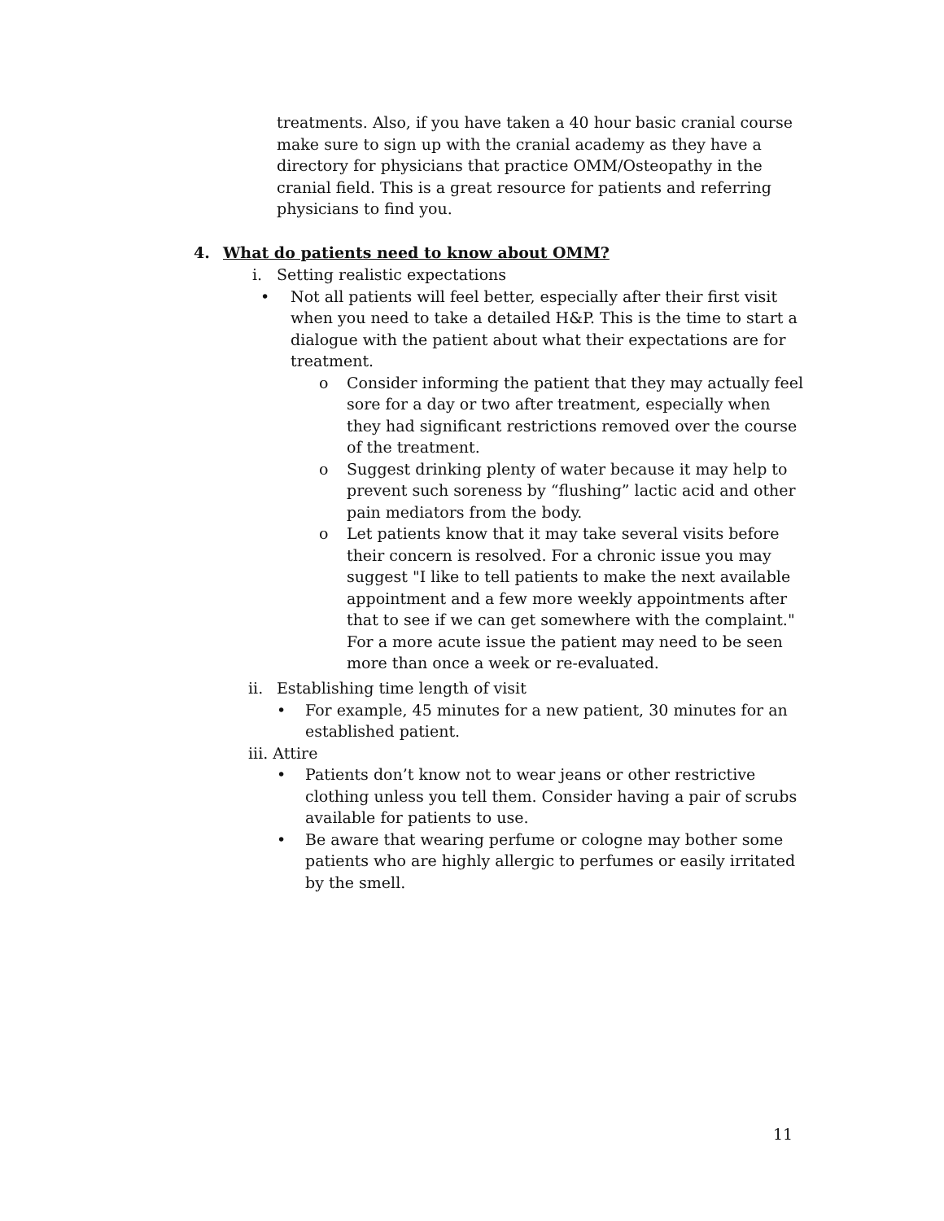treatments. Also, if you have taken a 40 hour basic cranial course make sure to sign up with the cranial academy as they have a directory for physicians that practice OMM/Osteopathy in the cranial field. This is a great resource for patients and referring physicians to find you.
4. What do patients need to know about OMM?
i. Setting realistic expectations
• Not all patients will feel better, especially after their first visit when you need to take a detailed H&P. This is the time to start a dialogue with the patient about what their expectations are for treatment.
o Consider informing the patient that they may actually feel sore for a day or two after treatment, especially when they had significant restrictions removed over the course of the treatment.
o Suggest drinking plenty of water because it may help to prevent such soreness by “flushing” lactic acid and other pain mediators from the body.
o Let patients know that it may take several visits before their concern is resolved. For a chronic issue you may suggest "I like to tell patients to make the next available appointment and a few more weekly appointments after that to see if we can get somewhere with the complaint." For a more acute issue the patient may need to be seen more than once a week or re-evaluated.
ii. Establishing time length of visit
• For example, 45 minutes for a new patient, 30 minutes for an established patient.
iii. Attire
• Patients don’t know not to wear jeans or other restrictive clothing unless you tell them. Consider having a pair of scrubs available for patients to use.
• Be aware that wearing perfume or cologne may bother some patients who are highly allergic to perfumes or easily irritated by the smell.
11